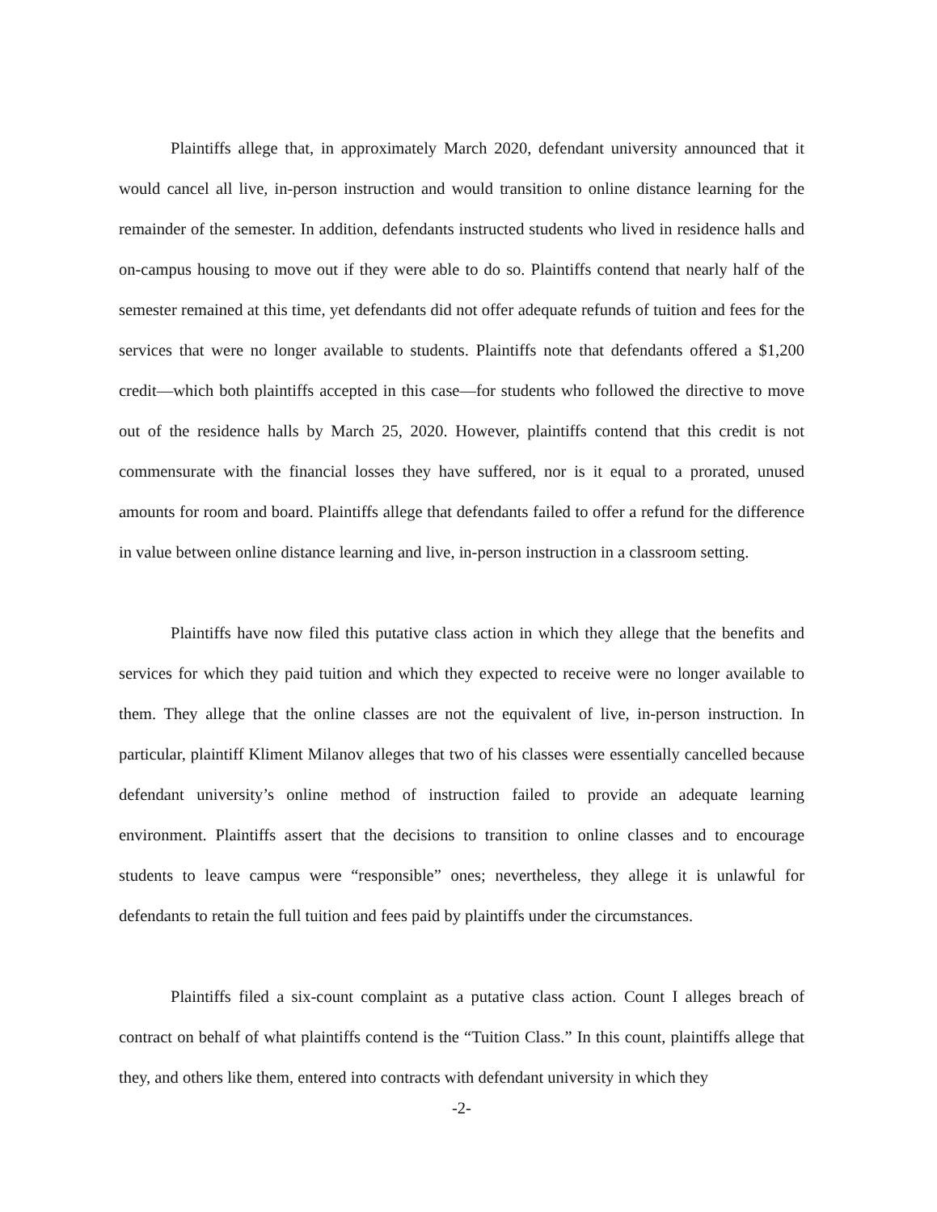Plaintiffs allege that, in approximately March 2020, defendant university announced that it would cancel all live, in-person instruction and would transition to online distance learning for the remainder of the semester. In addition, defendants instructed students who lived in residence halls and on-campus housing to move out if they were able to do so. Plaintiffs contend that nearly half of the semester remained at this time, yet defendants did not offer adequate refunds of tuition and fees for the services that were no longer available to students. Plaintiffs note that defendants offered a $1,200 credit—which both plaintiffs accepted in this case—for students who followed the directive to move out of the residence halls by March 25, 2020. However, plaintiffs contend that this credit is not commensurate with the financial losses they have suffered, nor is it equal to a prorated, unused amounts for room and board. Plaintiffs allege that defendants failed to offer a refund for the difference in value between online distance learning and live, in-person instruction in a classroom setting.
Plaintiffs have now filed this putative class action in which they allege that the benefits and services for which they paid tuition and which they expected to receive were no longer available to them. They allege that the online classes are not the equivalent of live, in-person instruction. In particular, plaintiff Kliment Milanov alleges that two of his classes were essentially cancelled because defendant university’s online method of instruction failed to provide an adequate learning environment. Plaintiffs assert that the decisions to transition to online classes and to encourage students to leave campus were “responsible” ones; nevertheless, they allege it is unlawful for defendants to retain the full tuition and fees paid by plaintiffs under the circumstances.
Plaintiffs filed a six-count complaint as a putative class action. Count I alleges breach of contract on behalf of what plaintiffs contend is the “Tuition Class.” In this count, plaintiffs allege that they, and others like them, entered into contracts with defendant university in which they
-2-